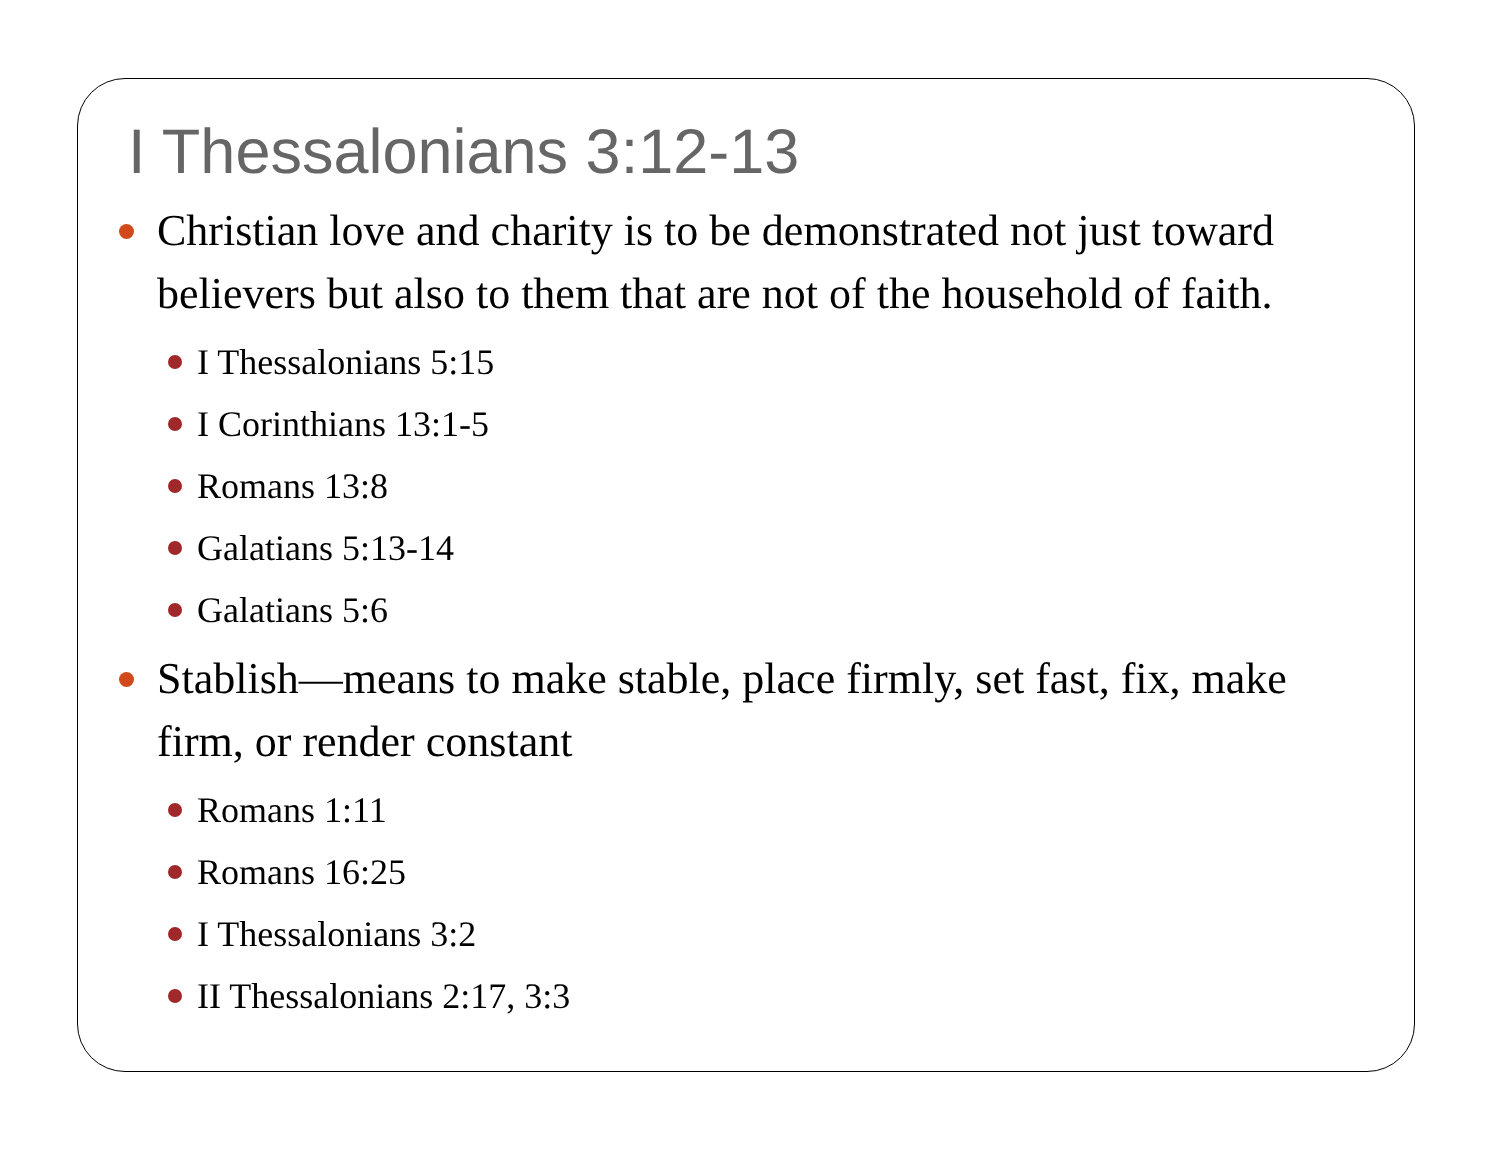I Thessalonians 3:12-13
Christian love and charity is to be demonstrated not just toward believers but also to them that are not of the household of faith.
I Thessalonians 5:15
I Corinthians 13:1-5
Romans 13:8
Galatians 5:13-14
Galatians 5:6
Stablish—means to make stable, place firmly, set fast, fix, make firm, or render constant
Romans 1:11
Romans 16:25
I Thessalonians 3:2
II Thessalonians 2:17, 3:3